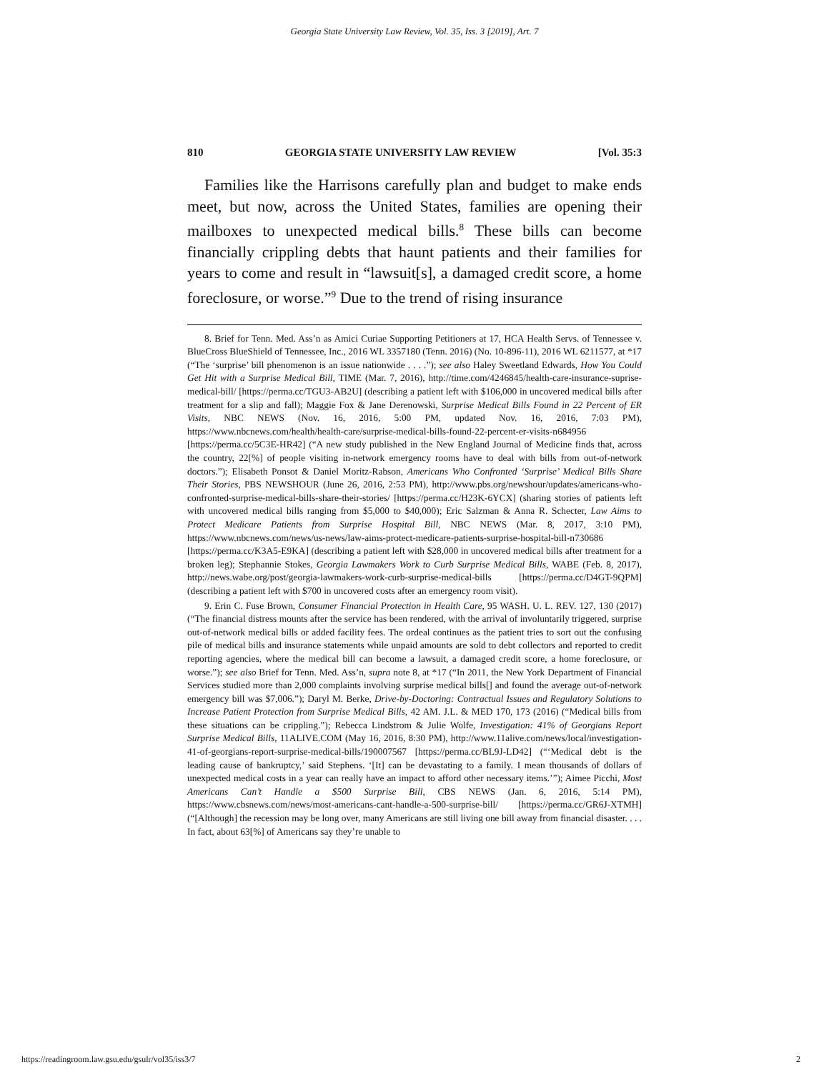Georgia State University Law Review, Vol. 35, Iss. 3 [2019], Art. 7
810 GEORGIA STATE UNIVERSITY LAW REVIEW [Vol. 35:3
Families like the Harrisons carefully plan and budget to make ends meet, but now, across the United States, families are opening their mailboxes to unexpected medical bills.<sup>8</sup> These bills can become financially crippling debts that haunt patients and their families for years to come and result in “lawsuit[s], a damaged credit score, a home foreclosure, or worse.”<sup>9</sup> Due to the trend of rising insurance
8. Brief for Tenn. Med. Ass’n as Amici Curiae Supporting Petitioners at 17, HCA Health Servs. of Tennessee v. BlueCross BlueShield of Tennessee, Inc., 2016 WL 3357180 (Tenn. 2016) (No. 10-896-11), 2016 WL 6211577, at *17 (“The ‘surprise’ bill phenomenon is an issue nationwide . . . .”); see also Haley Sweetland Edwards, How You Could Get Hit with a Surprise Medical Bill, TIME (Mar. 7, 2016), http://time.com/4246845/health-care-insurance-suprise-medical-bill/ [https://perma.cc/TGU3-AB2U] (describing a patient left with $106,000 in uncovered medical bills after treatment for a slip and fall); Maggie Fox & Jane Derenowski, Surprise Medical Bills Found in 22 Percent of ER Visits, NBC NEWS (Nov. 16, 2016, 5:00 PM, updated Nov. 16, 2016, 7:03 PM), https://www.nbcnews.com/health/health-care/surprise-medical-bills-found-22-percent-er-visits-n684956 [https://perma.cc/5C3E-HR42] (“A new study published in the New England Journal of Medicine finds that, across the country, 22[%] of people visiting in-network emergency rooms have to deal with bills from out-of-network doctors.”); Elisabeth Ponsot & Daniel Moritz-Rabson, Americans Who Confronted ‘Surprise’ Medical Bills Share Their Stories, PBS NEWSHOUR (June 26, 2016, 2:53 PM), http://www.pbs.org/newshour/updates/americans-who-confronted-surprise-medical-bills-share-their-stories/ [https://perma.cc/H23K-6YCX] (sharing stories of patients left with uncovered medical bills ranging from $5,000 to $40,000); Eric Salzman & Anna R. Schecter, Law Aims to Protect Medicare Patients from Surprise Hospital Bill, NBC NEWS (Mar. 8, 2017, 3:10 PM), https://www.nbcnews.com/news/us-news/law-aims-protect-medicare-patients-surprise-hospital-bill-n730686 [https://perma.cc/K3A5-E9KA] (describing a patient left with $28,000 in uncovered medical bills after treatment for a broken leg); Stephannie Stokes, Georgia Lawmakers Work to Curb Surprise Medical Bills, WABE (Feb. 8, 2017), http://news.wabe.org/post/georgia-lawmakers-work-curb-surprise-medical-bills [https://perma.cc/D4GT-9QPM] (describing a patient left with $700 in uncovered costs after an emergency room visit).
9. Erin C. Fuse Brown, Consumer Financial Protection in Health Care, 95 WASH. U. L. REV. 127, 130 (2017) (“The financial distress mounts after the service has been rendered, with the arrival of involuntarily triggered, surprise out-of-network medical bills or added facility fees. The ordeal continues as the patient tries to sort out the confusing pile of medical bills and insurance statements while unpaid amounts are sold to debt collectors and reported to credit reporting agencies, where the medical bill can become a lawsuit, a damaged credit score, a home foreclosure, or worse.”); see also Brief for Tenn. Med. Ass’n, supra note 8, at *17 (“In 2011, the New York Department of Financial Services studied more than 2,000 complaints involving surprise medical bills[] and found the average out-of-network emergency bill was $7,006.”); Daryl M. Berke, Drive-by-Doctoring: Contractual Issues and Regulatory Solutions to Increase Patient Protection from Surprise Medical Bills, 42 AM. J.L. & MED 170, 173 (2016) (“Medical bills from these situations can be crippling.”); Rebecca Lindstrom & Julie Wolfe, Investigation: 41% of Georgians Report Surprise Medical Bills, 11ALIVE.COM (May 16, 2016, 8:30 PM), http://www.11alive.com/news/local/investigation-41-of-georgians-report-surprise-medical-bills/190007567 [https://perma.cc/BL9J-LD42] (“‘Medical debt is the leading cause of bankruptcy,’ said Stephens. ‘[It] can be devastating to a family. I mean thousands of dollars of unexpected medical costs in a year can really have an impact to afford other necessary items.’”); Aimee Picchi, Most Americans Can’t Handle a $500 Surprise Bill, CBS NEWS (Jan. 6, 2016, 5:14 PM), https://www.cbsnews.com/news/most-americans-cant-handle-a-500-surprise-bill/ [https://perma.cc/GR6J-XTMH] (“[Although] the recession may be long over, many Americans are still living one bill away from financial disaster. . . . In fact, about 63[%] of Americans say they’re unable to
https://readingroom.law.gsu.edu/gsulr/vol35/iss3/7 2